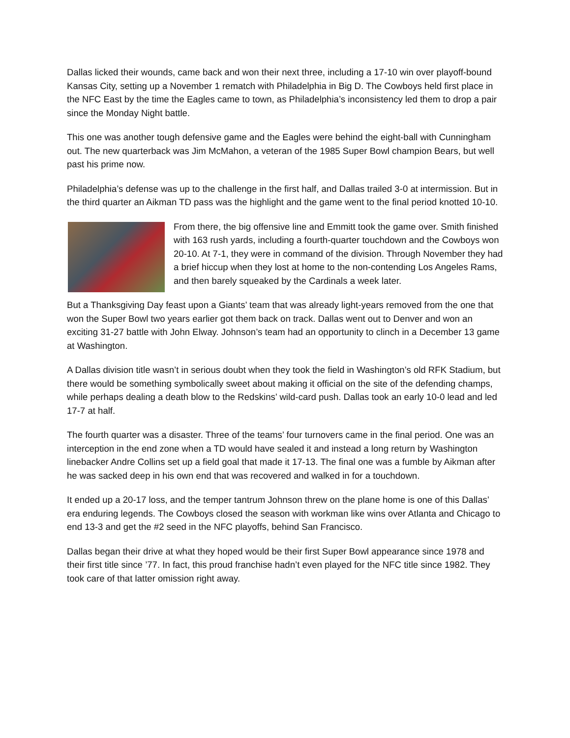Dallas licked their wounds, came back and won their next three, including a 17-10 win over playoff-bound Kansas City, setting up a November 1 rematch with Philadelphia in Big D. The Cowboys held first place in the NFC East by the time the Eagles came to town, as Philadelphia’s inconsistency led them to drop a pair since the Monday Night battle.
This one was another tough defensive game and the Eagles were behind the eight-ball with Cunningham out. The new quarterback was Jim McMahon, a veteran of the 1985 Super Bowl champion Bears, but well past his prime now.
Philadelphia’s defense was up to the challenge in the first half, and Dallas trailed 3-0 at intermission. But in the third quarter an Aikman TD pass was the highlight and the game went to the final period knotted 10-10.
From there, the big offensive line and Emmitt took the game over. Smith finished with 163 rush yards, including a fourth-quarter touchdown and the Cowboys won 20-10. At 7-1, they were in command of the division. Through November they had a brief hiccup when they lost at home to the non-contending Los Angeles Rams, and then barely squeaked by the Cardinals a week later.
But a Thanksgiving Day feast upon a Giants’ team that was already light-years removed from the one that won the Super Bowl two years earlier got them back on track. Dallas went out to Denver and won an exciting 31-27 battle with John Elway. Johnson’s team had an opportunity to clinch in a December 13 game at Washington.
A Dallas division title wasn’t in serious doubt when they took the field in Washington’s old RFK Stadium, but there would be something symbolically sweet about making it official on the site of the defending champs, while perhaps dealing a death blow to the Redskins’ wild-card push. Dallas took an early 10-0 lead and led 17-7 at half.
The fourth quarter was a disaster. Three of the teams’ four turnovers came in the final period. One was an interception in the end zone when a TD would have sealed it and instead a long return by Washington linebacker Andre Collins set up a field goal that made it 17-13. The final one was a fumble by Aikman after he was sacked deep in his own end that was recovered and walked in for a touchdown.
It ended up a 20-17 loss, and the temper tantrum Johnson threw on the plane home is one of this Dallas’ era enduring legends. The Cowboys closed the season with workman like wins over Atlanta and Chicago to end 13-3 and get the #2 seed in the NFC playoffs, behind San Francisco.
Dallas began their drive at what they hoped would be their first Super Bowl appearance since 1978 and their first title since ’77. In fact, this proud franchise hadn’t even played for the NFC title since 1982. They took care of that latter omission right away.